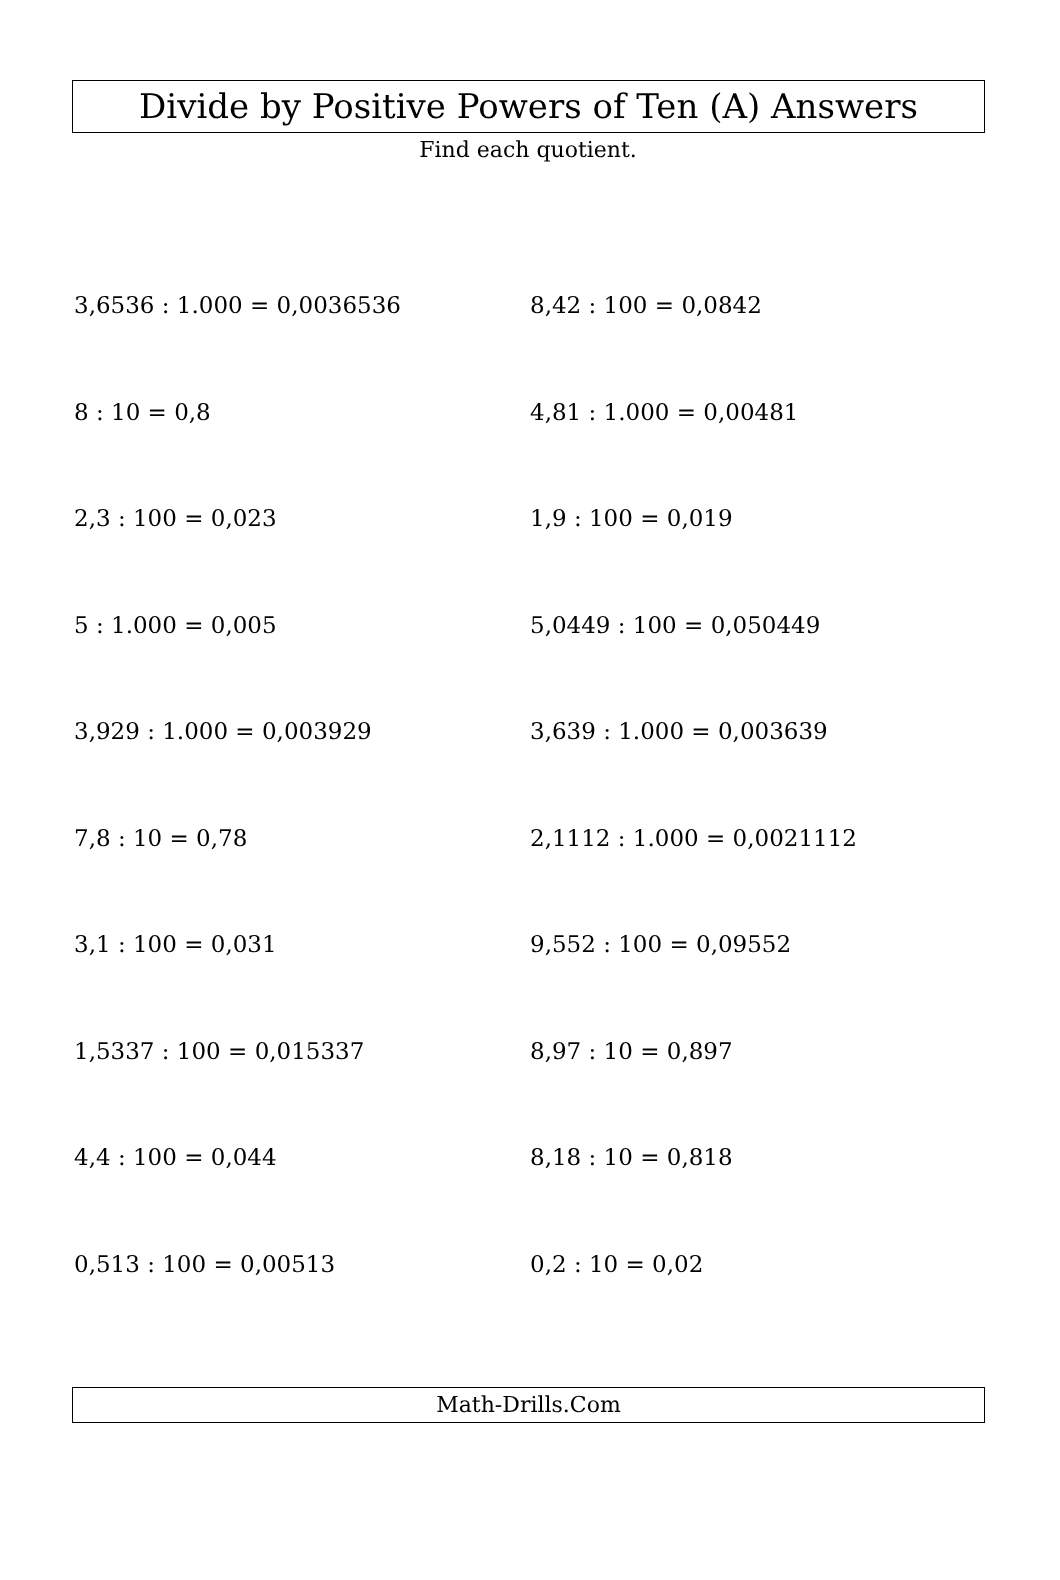Divide by Positive Powers of Ten (A) Answers
Find each quotient.
| 3,6536 : 1.000 = 0,0036536 | 8,42 : 100 = 0,0842 |
| 8 : 10 = 0,8 | 4,81 : 1.000 = 0,00481 |
| 2,3 : 100 = 0,023 | 1,9 : 100 = 0,019 |
| 5 : 1.000 = 0,005 | 5,0449 : 100 = 0,050449 |
| 3,929 : 1.000 = 0,003929 | 3,639 : 1.000 = 0,003639 |
| 7,8 : 10 = 0,78 | 2,1112 : 1.000 = 0,0021112 |
| 3,1 : 100 = 0,031 | 9,552 : 100 = 0,09552 |
| 1,5337 : 100 = 0,015337 | 8,97 : 10 = 0,897 |
| 4,4 : 100 = 0,044 | 8,18 : 10 = 0,818 |
| 0,513 : 100 = 0,00513 | 0,2 : 10 = 0,02 |
Math-Drills.Com